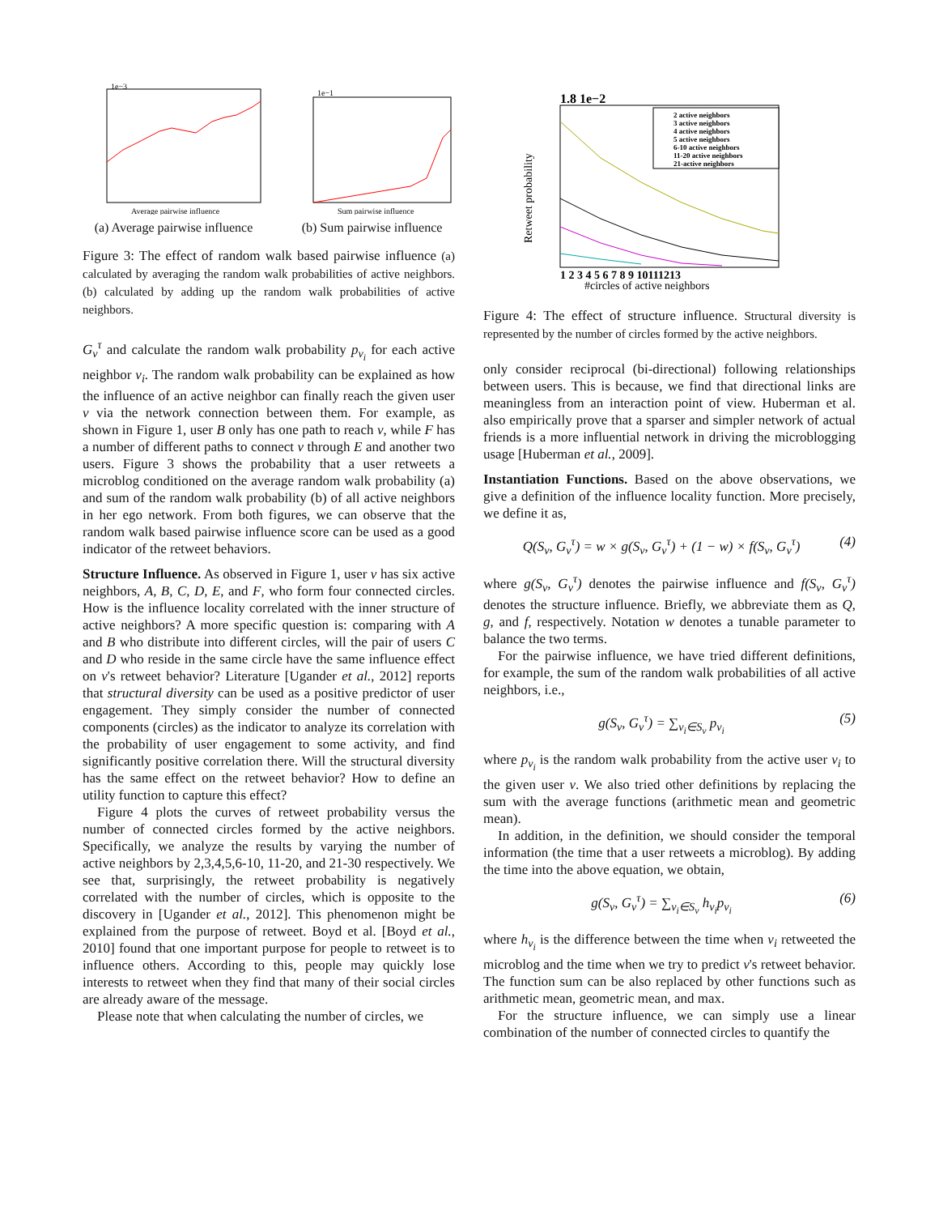1e−3
Average pairwise influence
(a) Average pairwise influence
1e−1
Sum pairwise influence
(b) Sum pairwise influence
Figure 3: The effect of random walk based pairwise influence (a) calculated by averaging the random walk probabilities of active neighbors. (b) calculated by adding up the random walk probabilities of active neighbors.
G<sub>v</sub><sup>τ</sup> and calculate the random walk probability p<sub>v<sub>i</sub></sub> for each active neighbor v<sub>i</sub>. The random walk probability can be explained as how the influence of an active neighbor can finally reach the given user v via the network connection between them. For example, as shown in Figure 1, user B only has one path to reach v, while F has a number of different paths to connect v through E and another two users. Figure 3 shows the probability that a user retweets a microblog conditioned on the average random walk probability (a) and sum of the random walk probability (b) of all active neighbors in her ego network. From both figures, we can observe that the random walk based pairwise influence score can be used as a good indicator of the retweet behaviors.
Structure Influence. As observed in Figure 1, user v has six active neighbors, A, B, C, D, E, and F, who form four connected circles. How is the influence locality correlated with the inner structure of active neighbors? A more specific question is: comparing with A and B who distribute into different circles, will the pair of users C and D who reside in the same circle have the same influence effect on v's retweet behavior? Literature [Ugander et al., 2012] reports that structural diversity can be used as a positive predictor of user engagement. They simply consider the number of connected components (circles) as the indicator to analyze its correlation with the probability of user engagement to some activity, and find significantly positive correlation there. Will the structural diversity has the same effect on the retweet behavior? How to define an utility function to capture this effect?
Figure 4 plots the curves of retweet probability versus the number of connected circles formed by the active neighbors. Specifically, we analyze the results by varying the number of active neighbors by 2,3,4,5,6-10, 11-20, and 21-30 respectively. We see that, surprisingly, the retweet probability is negatively correlated with the number of circles, which is opposite to the discovery in [Ugander et al., 2012]. This phenomenon might be explained from the purpose of retweet. Boyd et al. [Boyd et al., 2010] found that one important purpose for people to retweet is to influence others. According to this, people may quickly lose interests to retweet when they find that many of their social circles are already aware of the message.
Please note that when calculating the number of circles, we
1.8 1e−2
2 active neighbors
3 active neighbors
4 active neighbors
5 active neighbors
6-10 active neighbors
11-20 active neighbors
21-active neighbors
1 2 3 4 5 6 7 8 9 10111213
#circles of active neighbors
Retweet probability
Figure 4: The effect of structure influence. Structural diversity is represented by the number of circles formed by the active neighbors.
only consider reciprocal (bi-directional) following relationships between users. This is because, we find that directional links are meaningless from an interaction point of view. Huberman et al. also empirically prove that a sparser and simpler network of actual friends is a more influential network in driving the microblogging usage [Huberman et al., 2009].
Instantiation Functions. Based on the above observations, we give a definition of the influence locality function. More precisely, we define it as,
Q(S<sub>v</sub>, G<sub>v</sub><sup>τ</sup>) = w × g(S<sub>v</sub>, G<sub>v</sub><sup>τ</sup>) + (1 − w) × f(S<sub>v</sub>, G<sub>v</sub><sup>τ</sup>) (4)
where g(S<sub>v</sub>, G<sub>v</sub><sup>τ</sup>) denotes the pairwise influence and f(S<sub>v</sub>, G<sub>v</sub><sup>τ</sup>) denotes the structure influence. Briefly, we abbreviate them as Q, g, and f, respectively. Notation w denotes a tunable parameter to balance the two terms.
For the pairwise influence, we have tried different definitions, for example, the sum of the random walk probabilities of all active neighbors, i.e.,
g(S<sub>v</sub>, G<sub>v</sub><sup>τ</sup>) = ∑<sub>v<sub>i</sub>∈S<sub>v</sub></sub> p<sub>v<sub>i</sub></sub> (5)
where p<sub>v<sub>i</sub></sub> is the random walk probability from the active user v<sub>i</sub> to the given user v. We also tried other definitions by replacing the sum with the average functions (arithmetic mean and geometric mean).
In addition, in the definition, we should consider the temporal information (the time that a user retweets a microblog). By adding the time into the above equation, we obtain,
g(S<sub>v</sub>, G<sub>v</sub><sup>τ</sup>) = ∑<sub>v<sub>i</sub>∈S<sub>v</sub></sub> h<sub>v<sub>i</sub></sub>p<sub>v<sub>i</sub></sub> (6)
where h<sub>v<sub>i</sub></sub> is the difference between the time when v<sub>i</sub> retweeted the microblog and the time when we try to predict v's retweet behavior. The function sum can be also replaced by other functions such as arithmetic mean, geometric mean, and max.
For the structure influence, we can simply use a linear combination of the number of connected circles to quantify the